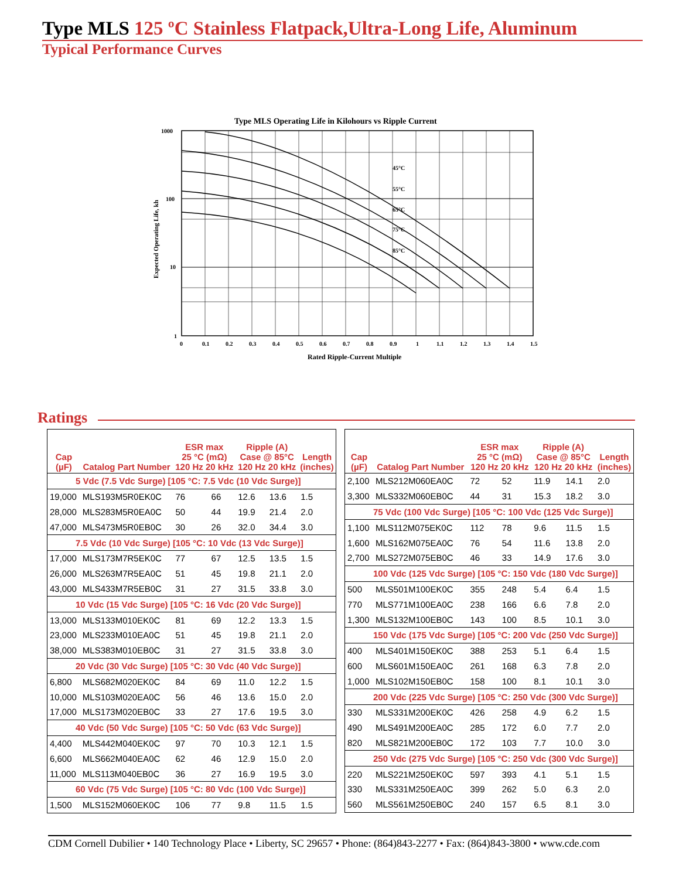Type MLS 125 ºC Stainless Flatpack,Ultra-Long Life, Aluminum
Typical Performance Curves
Type MLS Operating Life in Kilohours vs Ripple Current
45°C
55°C
65°C
75°C
85°C
1000
100
10
1
0
0.1
0.2
0.3
0.4
0.5
0.6
0.7
0.8
0.9
1
1.1
1.2
1.3
1.4
1.5
Rated Ripple-Current Multiple
Expected Operating Life, kh
Ratings
| Cap (µF) | Catalog Part Number | ESR max 25 °C (mΩ) 120 Hz 20 kHz | | Ripple (A) Case @ 85°C 120 Hz 20 kHz | | Length (inches) |
| --- | --- | --- | --- | --- | --- | --- |
| 5 Vdc (7.5 Vdc Surge) [105 °C: 7.5 Vdc (10 Vdc Surge)] | | | | | | |
| 19,000 | MLS193M5R0EK0C | 76 | 66 | 12.6 | 13.6 | 1.5 |
| 28,000 | MLS283M5R0EA0C | 50 | 44 | 19.9 | 21.4 | 2.0 |
| 47,000 | MLS473M5R0EB0C | 30 | 26 | 32.0 | 34.4 | 3.0 |
| 7.5 Vdc (10 Vdc Surge) [105 °C: 10 Vdc (13 Vdc Surge)] | | | | | | |
| 17,000 | MLS173M7R5EK0C | 77 | 67 | 12.5 | 13.5 | 1.5 |
| 26,000 | MLS263M7R5EA0C | 51 | 45 | 19.8 | 21.1 | 2.0 |
| 43,000 | MLS433M7R5EB0C | 31 | 27 | 31.5 | 33.8 | 3.0 |
| 10 Vdc (15 Vdc Surge) [105 °C: 16 Vdc (20 Vdc Surge)] | | | | | | |
| 13,000 | MLS133M010EK0C | 81 | 69 | 12.2 | 13.3 | 1.5 |
| 23,000 | MLS233M010EA0C | 51 | 45 | 19.8 | 21.1 | 2.0 |
| 38,000 | MLS383M010EB0C | 31 | 27 | 31.5 | 33.8 | 3.0 |
| 20 Vdc (30 Vdc Surge) [105 °C: 30 Vdc (40 Vdc Surge)] | | | | | | |
| 6,800 | MLS682M020EK0C | 84 | 69 | 11.0 | 12.2 | 1.5 |
| 10,000 | MLS103M020EA0C | 56 | 46 | 13.6 | 15.0 | 2.0 |
| 17,000 | MLS173M020EB0C | 33 | 27 | 17.6 | 19.5 | 3.0 |
| 40 Vdc (50 Vdc Surge) [105 °C: 50 Vdc (63 Vdc Surge)] | | | | | | |
| 4,400 | MLS442M040EK0C | 97 | 70 | 10.3 | 12.1 | 1.5 |
| 6,600 | MLS662M040EA0C | 62 | 46 | 12.9 | 15.0 | 2.0 |
| 11,000 | MLS113M040EB0C | 36 | 27 | 16.9 | 19.5 | 3.0 |
| 60 Vdc (75 Vdc Surge) [105 °C: 80 Vdc (100 Vdc Surge)] | | | | | | |
| 1,500 | MLS152M060EK0C | 106 | 77 | 9.8 | 11.5 | 1.5 |
| Cap (µF) | Catalog Part Number | ESR max 25 °C (mΩ) 120 Hz 20 kHz | | Ripple (A) Case @ 85°C 120 Hz 20 kHz | | Length (inches) |
| --- | --- | --- | --- | --- | --- | --- |
| 2,100 | MLS212M060EA0C | 72 | 52 | 11.9 | 14.1 | 2.0 |
| 3,300 | MLS332M060EB0C | 44 | 31 | 15.3 | 18.2 | 3.0 |
| 75 Vdc (100 Vdc Surge) [105 °C: 100 Vdc (125 Vdc Surge)] | | | | | | |
| 1,100 | MLS112M075EK0C | 112 | 78 | 9.6 | 11.5 | 1.5 |
| 1,600 | MLS162M075EA0C | 76 | 54 | 11.6 | 13.8 | 2.0 |
| 2,700 | MLS272M075EB0C | 46 | 33 | 14.9 | 17.6 | 3.0 |
| 100 Vdc (125 Vdc Surge) [105 °C: 150 Vdc (180 Vdc Surge)] | | | | | | |
| 500 | MLS501M100EK0C | 355 | 248 | 5.4 | 6.4 | 1.5 |
| 770 | MLS771M100EA0C | 238 | 166 | 6.6 | 7.8 | 2.0 |
| 1,300 | MLS132M100EB0C | 143 | 100 | 8.5 | 10.1 | 3.0 |
| 150 Vdc (175 Vdc Surge) [105 °C: 200 Vdc (250 Vdc Surge)] | | | | | | |
| 400 | MLS401M150EK0C | 388 | 253 | 5.1 | 6.4 | 1.5 |
| 600 | MLS601M150EA0C | 261 | 168 | 6.3 | 7.8 | 2.0 |
| 1,000 | MLS102M150EB0C | 158 | 100 | 8.1 | 10.1 | 3.0 |
| 200 Vdc (225 Vdc Surge) [105 °C: 250 Vdc (300 Vdc Surge)] | | | | | | |
| 330 | MLS331M200EK0C | 426 | 258 | 4.9 | 6.2 | 1.5 |
| 490 | MLS491M200EA0C | 285 | 172 | 6.0 | 7.7 | 2.0 |
| 820 | MLS821M200EB0C | 172 | 103 | 7.7 | 10.0 | 3.0 |
| 250 Vdc (275 Vdc Surge) [105 °C: 250 Vdc (300 Vdc Surge)] | | | | | | |
| 220 | MLS221M250EK0C | 597 | 393 | 4.1 | 5.1 | 1.5 |
| 330 | MLS331M250EA0C | 399 | 262 | 5.0 | 6.3 | 2.0 |
| 560 | MLS561M250EB0C | 240 | 157 | 6.5 | 8.1 | 3.0 |
CDM Cornell Dubilier • 140 Technology Place • Liberty, SC 29657 • Phone: (864)843-2277 • Fax: (864)843-3800 • www.cde.com